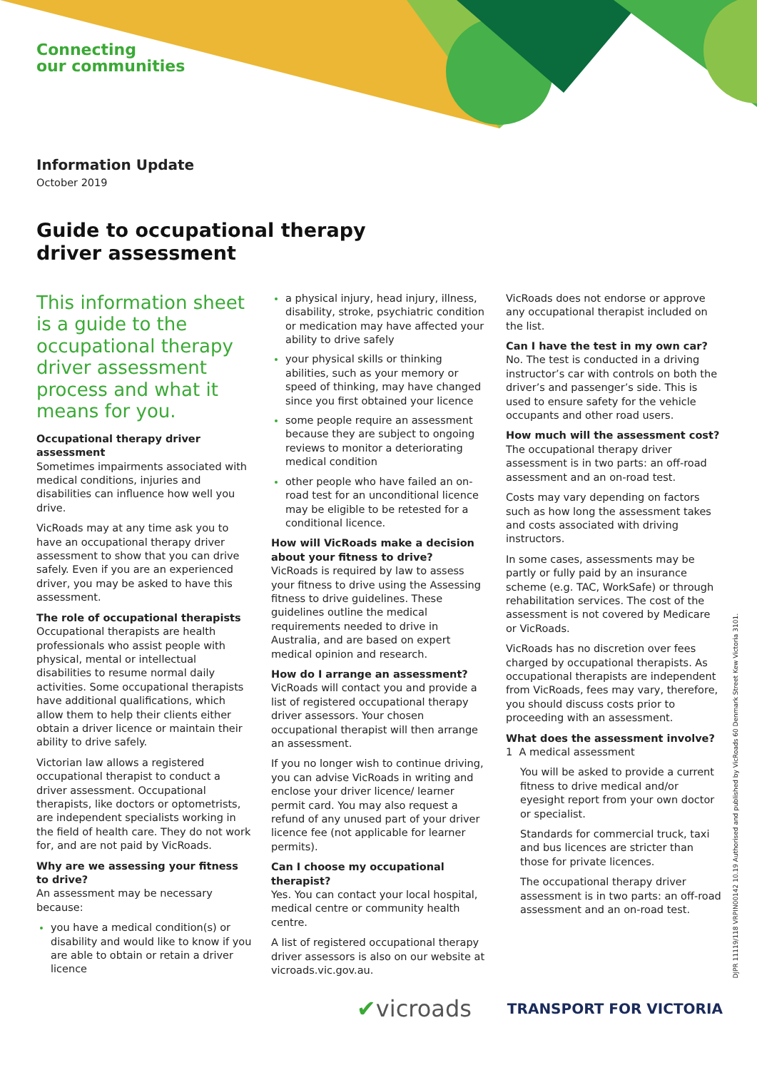Connecting
our communities
Information Update
October 2019
Guide to occupational therapy
driver assessment
This information sheet is a guide to the occupational therapy driver assessment process and what it means for you.
Occupational therapy driver assessment
Sometimes impairments associated with medical conditions, injuries and disabilities can influence how well you drive.
VicRoads may at any time ask you to have an occupational therapy driver assessment to show that you can drive safely. Even if you are an experienced driver, you may be asked to have this assessment.
The role of occupational therapists
Occupational therapists are health professionals who assist people with physical, mental or intellectual disabilities to resume normal daily activities. Some occupational therapists have additional qualifications, which allow them to help their clients either obtain a driver licence or maintain their ability to drive safely.
Victorian law allows a registered occupational therapist to conduct a driver assessment. Occupational therapists, like doctors or optometrists, are independent specialists working in the field of health care. They do not work for, and are not paid by VicRoads.
Why are we assessing your fitness to drive?
An assessment may be necessary because:
you have a medical condition(s) or disability and would like to know if you are able to obtain or retain a driver licence
a physical injury, head injury, illness, disability, stroke, psychiatric condition or medication may have affected your ability to drive safely
your physical skills or thinking abilities, such as your memory or speed of thinking, may have changed since you first obtained your licence
some people require an assessment because they are subject to ongoing reviews to monitor a deteriorating medical condition
other people who have failed an on-road test for an unconditional licence may be eligible to be retested for a conditional licence.
How will VicRoads make a decision about your fitness to drive?
VicRoads is required by law to assess your fitness to drive using the Assessing fitness to drive guidelines. These guidelines outline the medical requirements needed to drive in Australia, and are based on expert medical opinion and research.
How do I arrange an assessment?
VicRoads will contact you and provide a list of registered occupational therapy driver assessors. Your chosen occupational therapist will then arrange an assessment.
If you no longer wish to continue driving, you can advise VicRoads in writing and enclose your driver licence/ learner permit card. You may also request a refund of any unused part of your driver licence fee (not applicable for learner permits).
Can I choose my occupational therapist?
Yes. You can contact your local hospital, medical centre or community health centre.
A list of registered occupational therapy driver assessors is also on our website at vicroads.vic.gov.au.
VicRoads does not endorse or approve any occupational therapist included on the list.
Can I have the test in my own car?
No. The test is conducted in a driving instructor’s car with controls on both the driver’s and passenger’s side. This is used to ensure safety for the vehicle occupants and other road users.
How much will the assessment cost?
The occupational therapy driver assessment is in two parts: an off-road assessment and an on-road test.
Costs may vary depending on factors such as how long the assessment takes and costs associated with driving instructors.
In some cases, assessments may be partly or fully paid by an insurance scheme (e.g. TAC, WorkSafe) or through rehabilitation services. The cost of the assessment is not covered by Medicare or VicRoads.
VicRoads has no discretion over fees charged by occupational therapists. As occupational therapists are independent from VicRoads, fees may vary, therefore, you should discuss costs prior to proceeding with an assessment.
What does the assessment involve?
1 A medical assessment
You will be asked to provide a current fitness to drive medical and/or eyesight report from your own doctor or specialist.
Standards for commercial truck, taxi and bus licences are stricter than those for private licences.
The occupational therapy driver assessment is in two parts: an off-road assessment and an on-road test.
DJPR 11119/118 VRPIN00142 10.19 Authorised and published by VicRoads 60 Denmark Street Kew Victoria 3101.
✔vicroads TRANSPORT FOR VICTORIA